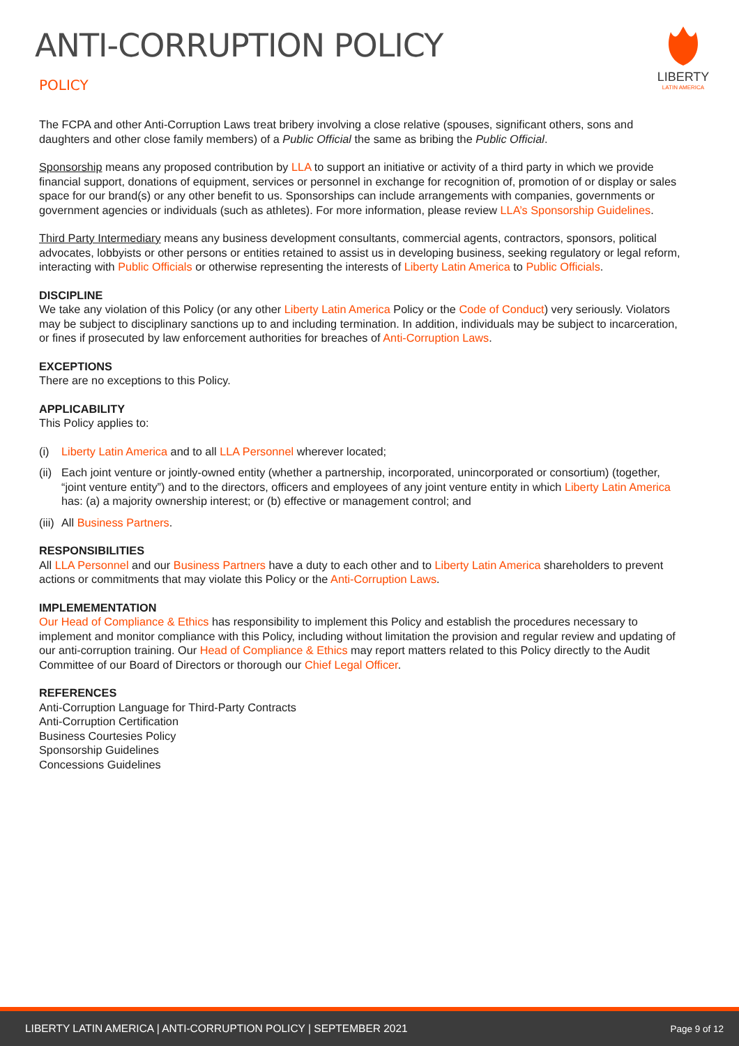LIBERTY
LATIN AMERICA
ANTI-CORRUPTION POLICY
POLICY
The FCPA and other Anti-Corruption Laws treat bribery involving a close relative (spouses, significant others, sons and daughters and other close family members) of a Public Official the same as bribing the Public Official.
Sponsorship means any proposed contribution by LLA to support an initiative or activity of a third party in which we provide financial support, donations of equipment, services or personnel in exchange for recognition of, promotion of or display or sales space for our brand(s) or any other benefit to us. Sponsorships can include arrangements with companies, governments or government agencies or individuals (such as athletes). For more information, please review LLA’s Sponsorship Guidelines.
Third Party Intermediary means any business development consultants, commercial agents, contractors, sponsors, political advocates, lobbyists or other persons or entities retained to assist us in developing business, seeking regulatory or legal reform, interacting with Public Officials or otherwise representing the interests of Liberty Latin America to Public Officials.
DISCIPLINE
We take any violation of this Policy (or any other Liberty Latin America Policy or the Code of Conduct) very seriously. Violators may be subject to disciplinary sanctions up to and including termination. In addition, individuals may be subject to incarceration, or fines if prosecuted by law enforcement authorities for breaches of Anti-Corruption Laws.
EXCEPTIONS
There are no exceptions to this Policy.
APPLICABILITY
This Policy applies to:
(i) Liberty Latin America and to all LLA Personnel wherever located;
(ii) Each joint venture or jointly-owned entity (whether a partnership, incorporated, unincorporated or consortium) (together, “joint venture entity”) and to the directors, officers and employees of any joint venture entity in which Liberty Latin America has: (a) a majority ownership interest; or (b) effective or management control; and
(iii) All Business Partners.
RESPONSIBILITIES
All LLA Personnel and our Business Partners have a duty to each other and to Liberty Latin America shareholders to prevent actions or commitments that may violate this Policy or the Anti-Corruption Laws.
IMPLEMEMENTATION
Our Head of Compliance & Ethics has responsibility to implement this Policy and establish the procedures necessary to implement and monitor compliance with this Policy, including without limitation the provision and regular review and updating of our anti-corruption training. Our Head of Compliance & Ethics may report matters related to this Policy directly to the Audit Committee of our Board of Directors or thorough our Chief Legal Officer.
REFERENCES
Anti-Corruption Language for Third-Party Contracts
Anti-Corruption Certification
Business Courtesies Policy
Sponsorship Guidelines
Concessions Guidelines
LIBERTY LATIN AMERICA | ANTI-CORRUPTION POLICY | SEPTEMBER 2021 Page 9 of 12